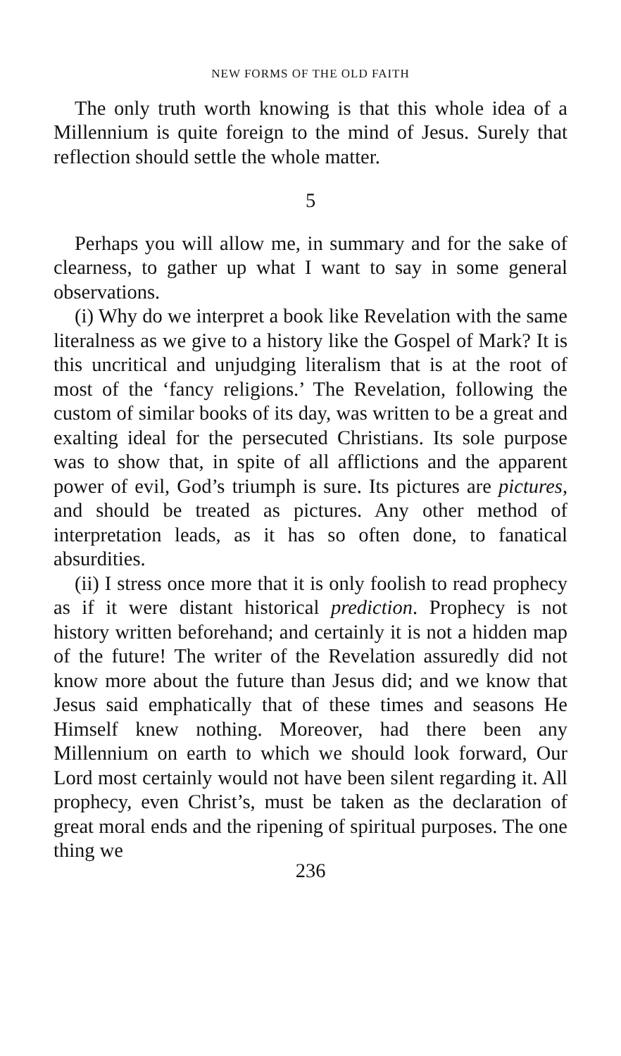NEW FORMS OF THE OLD FAITH
The only truth worth knowing is that this whole idea of a Millennium is quite foreign to the mind of Jesus. Surely that reflection should settle the whole matter.
5
Perhaps you will allow me, in summary and for the sake of clearness, to gather up what I want to say in some general observations.
(i) Why do we interpret a book like Revelation with the same literalness as we give to a history like the Gospel of Mark? It is this uncritical and unjudging literalism that is at the root of most of the ‘fancy religions.’ The Revelation, following the custom of similar books of its day, was written to be a great and exalting ideal for the persecuted Christians. Its sole purpose was to show that, in spite of all afflictions and the apparent power of evil, God’s triumph is sure. Its pictures are pictures, and should be treated as pictures. Any other method of interpretation leads, as it has so often done, to fanatical absurdities.
(ii) I stress once more that it is only foolish to read prophecy as if it were distant historical prediction. Prophecy is not history written beforehand; and certainly it is not a hidden map of the future! The writer of the Revelation assuredly did not know more about the future than Jesus did; and we know that Jesus said emphatically that of these times and seasons He Himself knew nothing. Moreover, had there been any Millennium on earth to which we should look forward, Our Lord most certainly would not have been silent regarding it. All prophecy, even Christ’s, must be taken as the declaration of great moral ends and the ripening of spiritual purposes. The one thing we
236